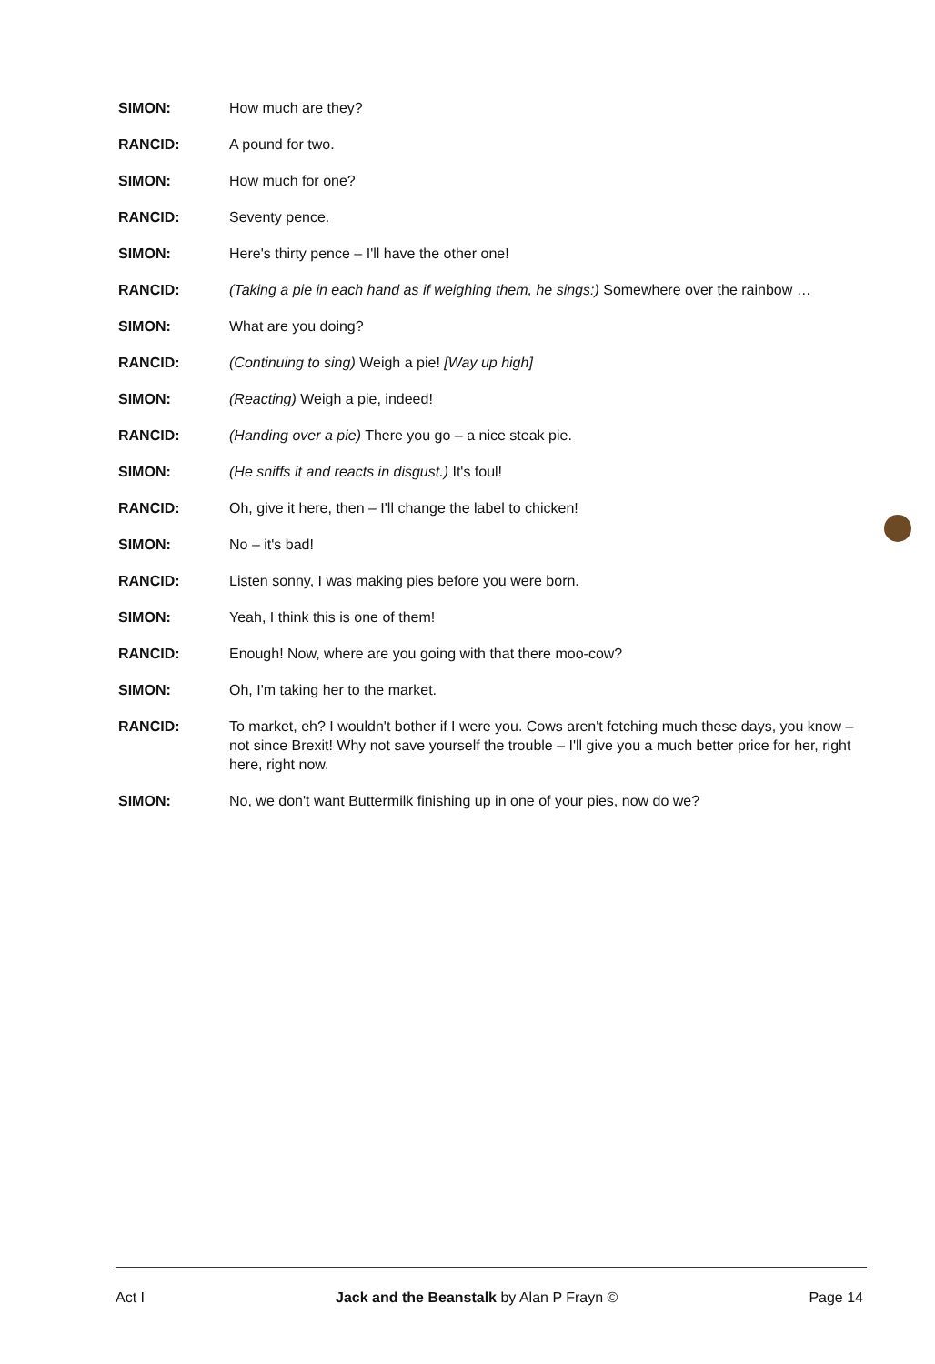SIMON: How much are they?
RANCID: A pound for two.
SIMON: How much for one?
RANCID: Seventy pence.
SIMON: Here's thirty pence – I'll have the other one!
RANCID: (Taking a pie in each hand as if weighing them, he sings:) Somewhere over the rainbow …
SIMON: What are you doing?
RANCID: (Continuing to sing) Weigh a pie! [Way up high]
SIMON: (Reacting) Weigh a pie, indeed!
RANCID: (Handing over a pie) There you go – a nice steak pie.
SIMON: (He sniffs it and reacts in disgust.) It's foul!
RANCID: Oh, give it here, then – I'll change the label to chicken!
SIMON: No – it's bad!
RANCID: Listen sonny, I was making pies before you were born.
SIMON: Yeah, I think this is one of them!
RANCID: Enough! Now, where are you going with that there moo-cow?
SIMON: Oh, I'm taking her to the market.
RANCID: To market, eh? I wouldn't bother if I were you. Cows aren't fetching much these days, you know – not since Brexit! Why not save yourself the trouble – I'll give you a much better price for her, right here, right now.
SIMON: No, we don't want Buttermilk finishing up in one of your pies, now do we?
Act I Jack and the Beanstalk by Alan P Frayn © Page 14